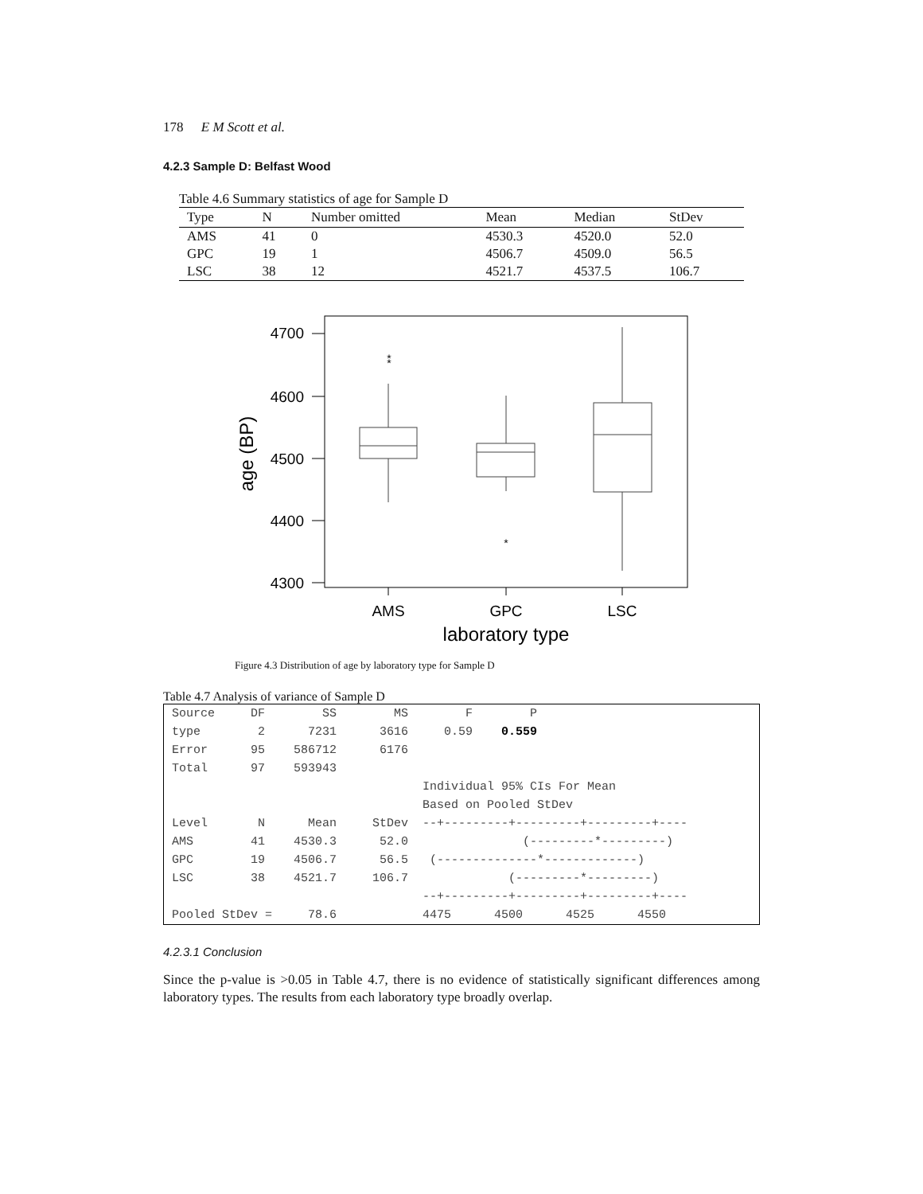178 E M Scott et al.
4.2.3 Sample D: Belfast Wood
Table 4.6 Summary statistics of age for Sample D
| Type | N | Number omitted | Mean | Median | StDev |
| --- | --- | --- | --- | --- | --- |
| AMS | 41 | 0 | 4530.3 | 4520.0 | 52.0 |
| GPC | 19 | 1 | 4506.7 | 4509.0 | 56.5 |
| LSC | 38 | 12 | 4521.7 | 4537.5 | 106.7 |
4700
4600
4500
4400
4300
age (BP)
*
*
*
AMS
GPC
LSC
laboratory type
Figure 4.3 Distribution of age by laboratory type for Sample D
Table 4.7 Analysis of variance of Sample D
Source     DF        SS        MS        F        P
type        2      7231      3616     0.59    0.559
Error      95    586712      6176
Total      97    593943
                                   Individual 95% CIs For Mean
                                   Based on Pooled StDev
Level       N      Mean     StDev  --+---------+---------+---------+----
AMS        41    4530.3      52.0                (---------*---------)
GPC        19    4506.7      56.5   (--------------*-------------)
LSC        38    4521.7     106.7              (---------*---------)
                                   --+---------+---------+---------+----
Pooled StDev =     78.6            4475      4500      4525      4550
4.2.3.1 Conclusion
Since the p-value is >0.05 in Table 4.7, there is no evidence of statistically significant differences among laboratory types. The results from each laboratory type broadly overlap.